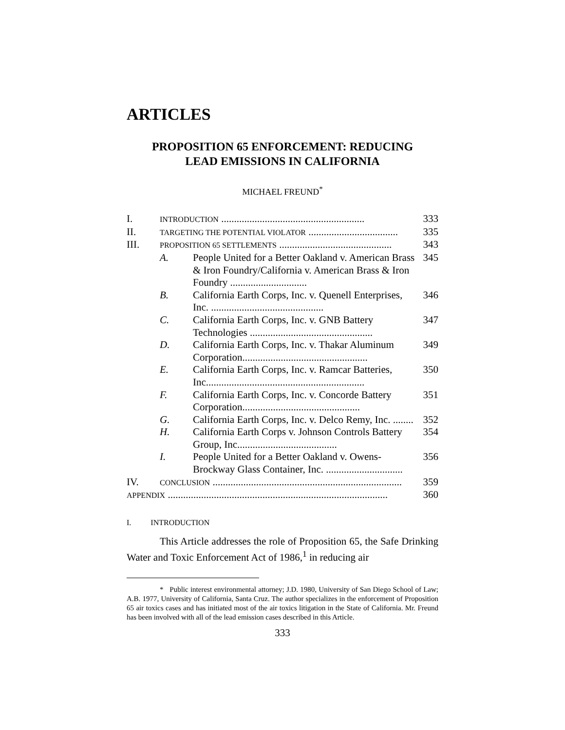ARTICLES
PROPOSITION 65 ENFORCEMENT: REDUCING
LEAD EMISSIONS IN CALIFORNIA
MICHAEL FREUND<sup>*</sup>
| I. | INTRODUCTION ........................................................ | | 333 |
| II. | TARGETING THE POTENTIAL VIOLATOR ................................... | | 335 |
| III. | PROPOSITION 65 SETTLEMENTS ............................................ | | 343 |
| | A. | People United for a Better Oakland v. American Brass & Iron Foundry/California v. American Brass & Iron Foundry .............................. | 345 |
| | B. | California Earth Corps, Inc. v. Quenell Enterprises, Inc. ............................................ | 346 |
| | C. | California Earth Corps, Inc. v. GNB Battery Technologies ................................................ | 347 |
| | D. | California Earth Corps, Inc. v. Thakar Aluminum Corporation................................................. | 349 |
| | E. | California Earth Corps, Inc. v. Ramcar Batteries, Inc.............................................................. | 350 |
| | F. | California Earth Corps, Inc. v. Concorde Battery Corporation.............................................. | 351 |
| | G. | California Earth Corps, Inc. v. Delco Remy, Inc. ........ | 352 |
| | H. | California Earth Corps v. Johnson Controls Battery Group, Inc....................................... | 354 |
| | I. | People United for a Better Oakland v. Owens-Brockway Glass Container, Inc. .............................. | 356 |
| IV. | CONCLUSION .......................................................................... | | 359 |
| APPENDIX ...................................................................................... | | | 360 |
I. INTRODUCTION
This Article addresses the role of Proposition 65, the Safe Drinking Water and Toxic Enforcement Act of 1986,<sup>1</sup> in reducing air
* Public interest environmental attorney; J.D. 1980, University of San Diego School of Law; A.B. 1977, University of California, Santa Cruz. The author specializes in the enforcement of Proposition 65 air toxics cases and has initiated most of the air toxics litigation in the State of California. Mr. Freund has been involved with all of the lead emission cases described in this Article.
333